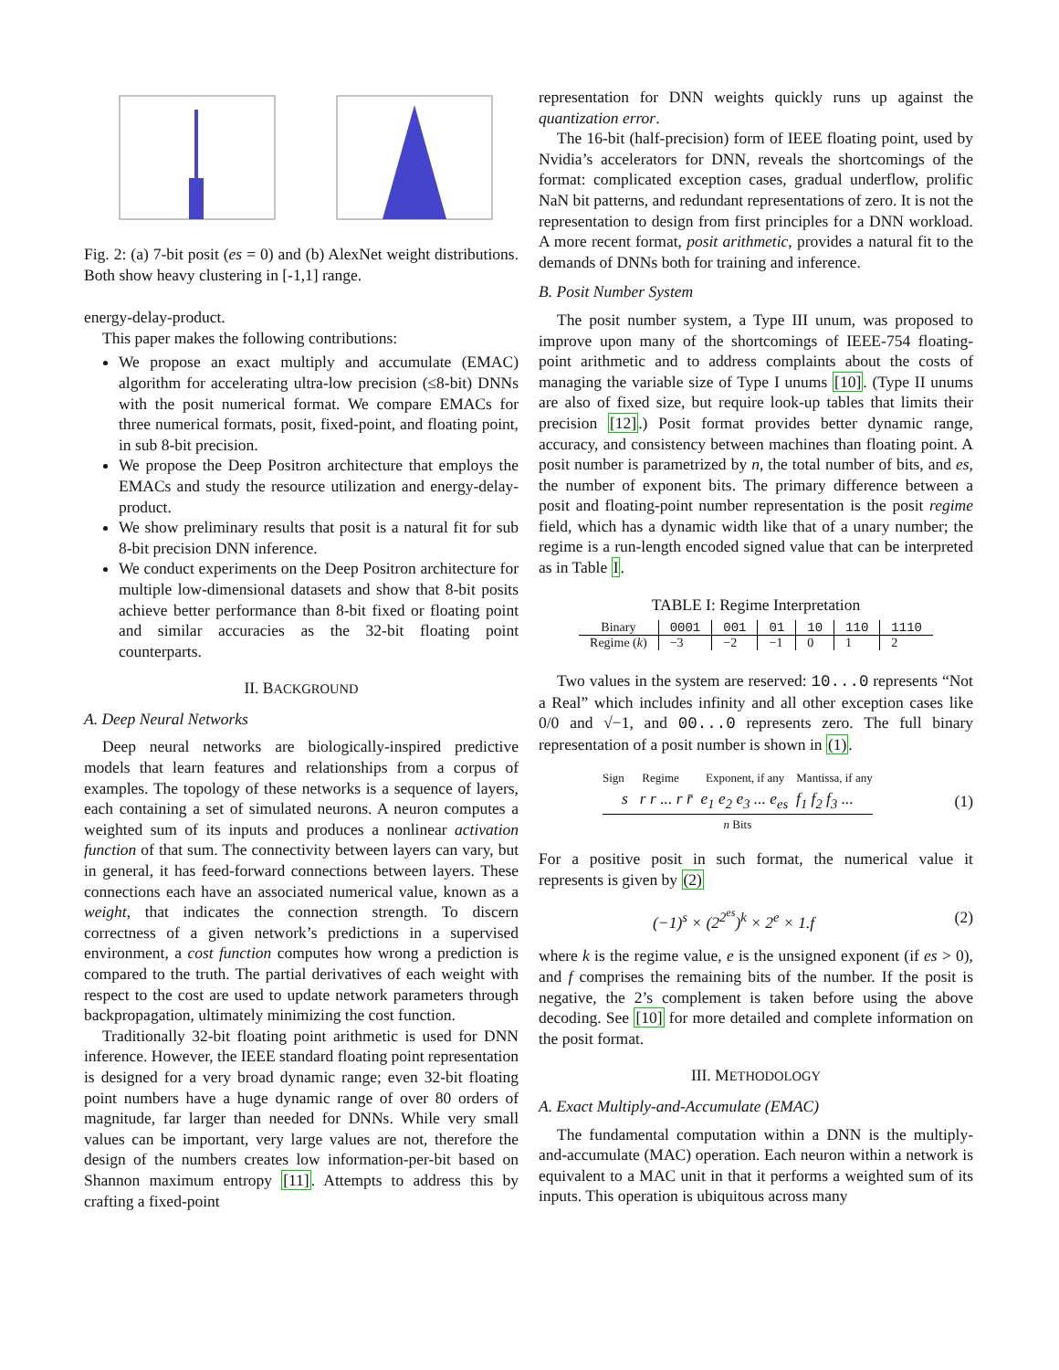Fig. 2: (a) 7-bit posit (es = 0) and (b) AlexNet weight distributions. Both show heavy clustering in [-1,1] range.
energy-delay-product.
This paper makes the following contributions:
We propose an exact multiply and accumulate (EMAC) algorithm for accelerating ultra-low precision (≤8-bit) DNNs with the posit numerical format. We compare EMACs for three numerical formats, posit, fixed-point, and floating point, in sub 8-bit precision.
We propose the Deep Positron architecture that employs the EMACs and study the resource utilization and energy-delay-product.
We show preliminary results that posit is a natural fit for sub 8-bit precision DNN inference.
We conduct experiments on the Deep Positron architecture for multiple low-dimensional datasets and show that 8-bit posits achieve better performance than 8-bit fixed or floating point and similar accuracies as the 32-bit floating point counterparts.
II. BACKGROUND
A. Deep Neural Networks
Deep neural networks are biologically-inspired predictive models that learn features and relationships from a corpus of examples. The topology of these networks is a sequence of layers, each containing a set of simulated neurons. A neuron computes a weighted sum of its inputs and produces a nonlinear activation function of that sum. The connectivity between layers can vary, but in general, it has feed-forward connections between layers. These connections each have an associated numerical value, known as a weight, that indicates the connection strength. To discern correctness of a given network’s predictions in a supervised environment, a cost function computes how wrong a prediction is compared to the truth. The partial derivatives of each weight with respect to the cost are used to update network parameters through backpropagation, ultimately minimizing the cost function.
Traditionally 32-bit floating point arithmetic is used for DNN inference. However, the IEEE standard floating point representation is designed for a very broad dynamic range; even 32-bit floating point numbers have a huge dynamic range of over 80 orders of magnitude, far larger than needed for DNNs. While very small values can be important, very large values are not, therefore the design of the numbers creates low information-per-bit based on Shannon maximum entropy [11]. Attempts to address this by crafting a fixed-point
representation for DNN weights quickly runs up against the quantization error.
The 16-bit (half-precision) form of IEEE floating point, used by Nvidia’s accelerators for DNN, reveals the shortcomings of the format: complicated exception cases, gradual underflow, prolific NaN bit patterns, and redundant representations of zero. It is not the representation to design from first principles for a DNN workload. A more recent format, posit arithmetic, provides a natural fit to the demands of DNNs both for training and inference.
B. Posit Number System
The posit number system, a Type III unum, was proposed to improve upon many of the shortcomings of IEEE-754 floating-point arithmetic and to address complaints about the costs of managing the variable size of Type I unums [10]. (Type II unums are also of fixed size, but require look-up tables that limits their precision [12].) Posit format provides better dynamic range, accuracy, and consistency between machines than floating point. A posit number is parametrized by n, the total number of bits, and es, the number of exponent bits. The primary difference between a posit and floating-point number representation is the posit regime field, which has a dynamic width like that of a unary number; the regime is a run-length encoded signed value that can be interpreted as in Table I.
TABLE I: Regime Interpretation
| Binary | 0001 | 001 | 01 | 10 | 110 | 1110 |
| Regime ( k ) | −3 | −2 | −1 | 0 | 1 | 2 |
Two values in the system are reserved: 10...0 represents “Not a Real” which includes infinity and all other exception cases like 0/0 and √−1, and 00...0 represents zero. The full binary representation of a posit number is shown in (1).
Sign Regime Exponent, if any Mantissa, if any
s r r ... r r̄ e<sub>1</sub> e<sub>2</sub> e<sub>3</sub> ... e<sub>es</sub> f<sub>1</sub> f<sub>2</sub> f<sub>3</sub> ...
n Bits
(1)
For a positive posit in such format, the numerical value it represents is given by (2)
(−1)<sup>s</sup> × (2<sup>2<sup>es</sup></sup>)<sup>k</sup> × 2<sup>e</sup> × 1.f (2)
where k is the regime value, e is the unsigned exponent (if es > 0), and f comprises the remaining bits of the number. If the posit is negative, the 2’s complement is taken before using the above decoding. See [10] for more detailed and complete information on the posit format.
III. METHODOLOGY
A. Exact Multiply-and-Accumulate (EMAC)
The fundamental computation within a DNN is the multiply-and-accumulate (MAC) operation. Each neuron within a network is equivalent to a MAC unit in that it performs a weighted sum of its inputs. This operation is ubiquitous across many